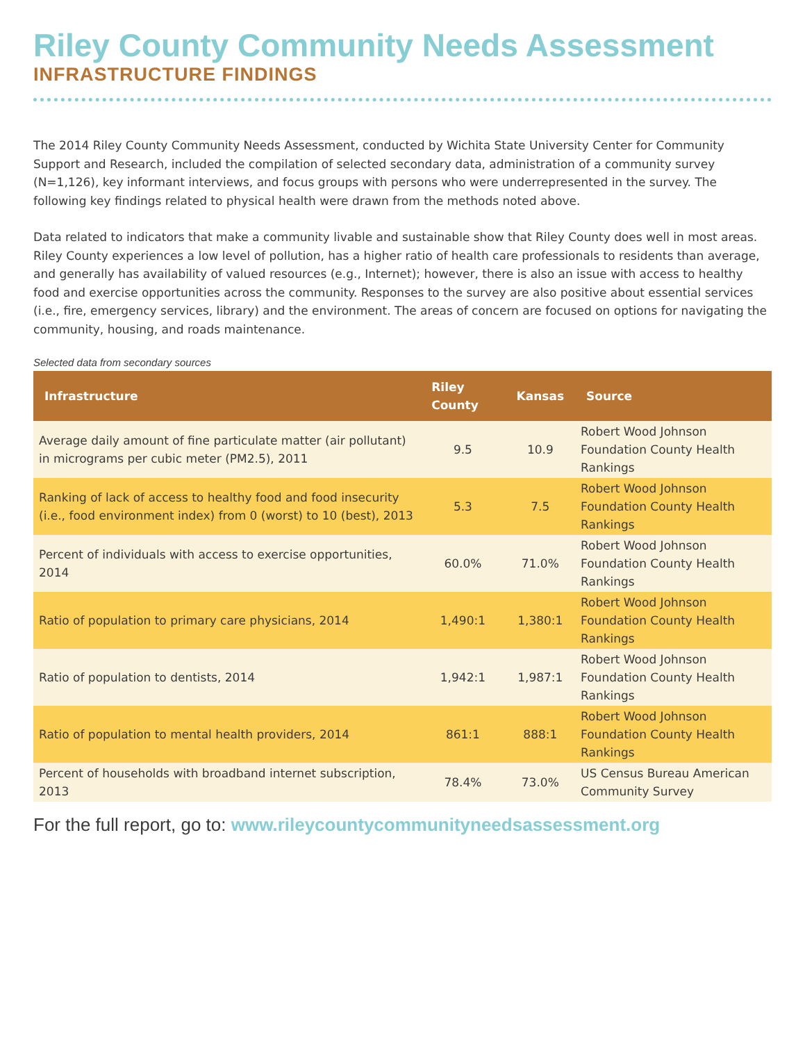Riley County Community Needs Assessment
INFRASTRUCTURE FINDINGS
The 2014 Riley County Community Needs Assessment, conducted by Wichita State University Center for Community Support and Research, included the compilation of selected secondary data, administration of a community survey (N=1,126), key informant interviews, and focus groups with persons who were underrepresented in the survey. The following key findings related to physical health were drawn from the methods noted above.
Data related to indicators that make a community livable and sustainable show that Riley County does well in most areas. Riley County experiences a low level of pollution, has a higher ratio of health care professionals to residents than average, and generally has availability of valued resources (e.g., Internet); however, there is also an issue with access to healthy food and exercise opportunities across the community. Responses to the survey are also positive about essential services (i.e., fire, emergency services, library) and the environment. The areas of concern are focused on options for navigating the community, housing, and roads maintenance.
Selected data from secondary sources
| Infrastructure | Riley County | Kansas | Source |
| --- | --- | --- | --- |
| Average daily amount of fine particulate matter (air pollutant) in micrograms per cubic meter (PM2.5), 2011 | 9.5 | 10.9 | Robert Wood Johnson Foundation County Health Rankings |
| Ranking of lack of access to healthy food and food insecurity (i.e., food environment index) from 0 (worst) to 10 (best), 2013 | 5.3 | 7.5 | Robert Wood Johnson Foundation County Health Rankings |
| Percent of individuals with access to exercise opportunities, 2014 | 60.0% | 71.0% | Robert Wood Johnson Foundation County Health Rankings |
| Ratio of population to primary care physicians, 2014 | 1,490:1 | 1,380:1 | Robert Wood Johnson Foundation County Health Rankings |
| Ratio of population to dentists, 2014 | 1,942:1 | 1,987:1 | Robert Wood Johnson Foundation County Health Rankings |
| Ratio of population to mental health providers, 2014 | 861:1 | 888:1 | Robert Wood Johnson Foundation County Health Rankings |
| Percent of households with broadband internet subscription, 2013 | 78.4% | 73.0% | US Census Bureau American Community Survey |
For the full report, go to: www.rileycountycommunityneedsassessment.org